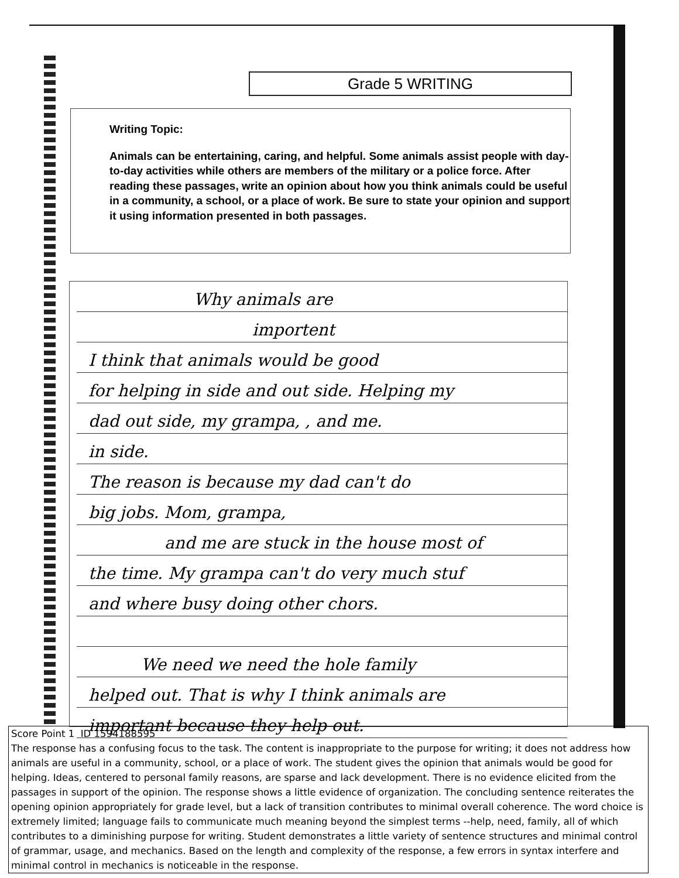Grade 5 WRITING
Writing Topic:
Animals can be entertaining, caring, and helpful. Some animals assist people with day-to-day activities while others are members of the military or a police force. After reading these passages, write an opinion about how you think animals could be useful in a community, a school, or a place of work. Be sure to state your opinion and support it using information presented in both passages.
Why animals are
importent
I think that animals would be good
for helping in side and out side. Helping my
dad out side, my grampa, , and me.
in side.
The reason is because my dad can't do
big jobs. Mom, grampa,
and me are stuck in the house most of
the time. My grampa can't do very much stuf
and where busy doing other chors.
We need we need the hole family
helped out. That is why I think animals are
important because they help out.
Score Point 1 ID 1594188595
The response has a confusing focus to the task. The content is inappropriate to the purpose for writing; it does not address how animals are useful in a community, school, or a place of work. The student gives the opinion that animals would be good for helping. Ideas, centered to personal family reasons, are sparse and lack development. There is no evidence elicited from the passages in support of the opinion. The response shows a little evidence of organization. The concluding sentence reiterates the opening opinion appropriately for grade level, but a lack of transition contributes to minimal overall coherence. The word choice is extremely limited; language fails to communicate much meaning beyond the simplest terms --help, need, family, all of which contributes to a diminishing purpose for writing. Student demonstrates a little variety of sentence structures and minimal control of grammar, usage, and mechanics. Based on the length and complexity of the response, a few errors in syntax interfere and minimal control in mechanics is noticeable in the response.